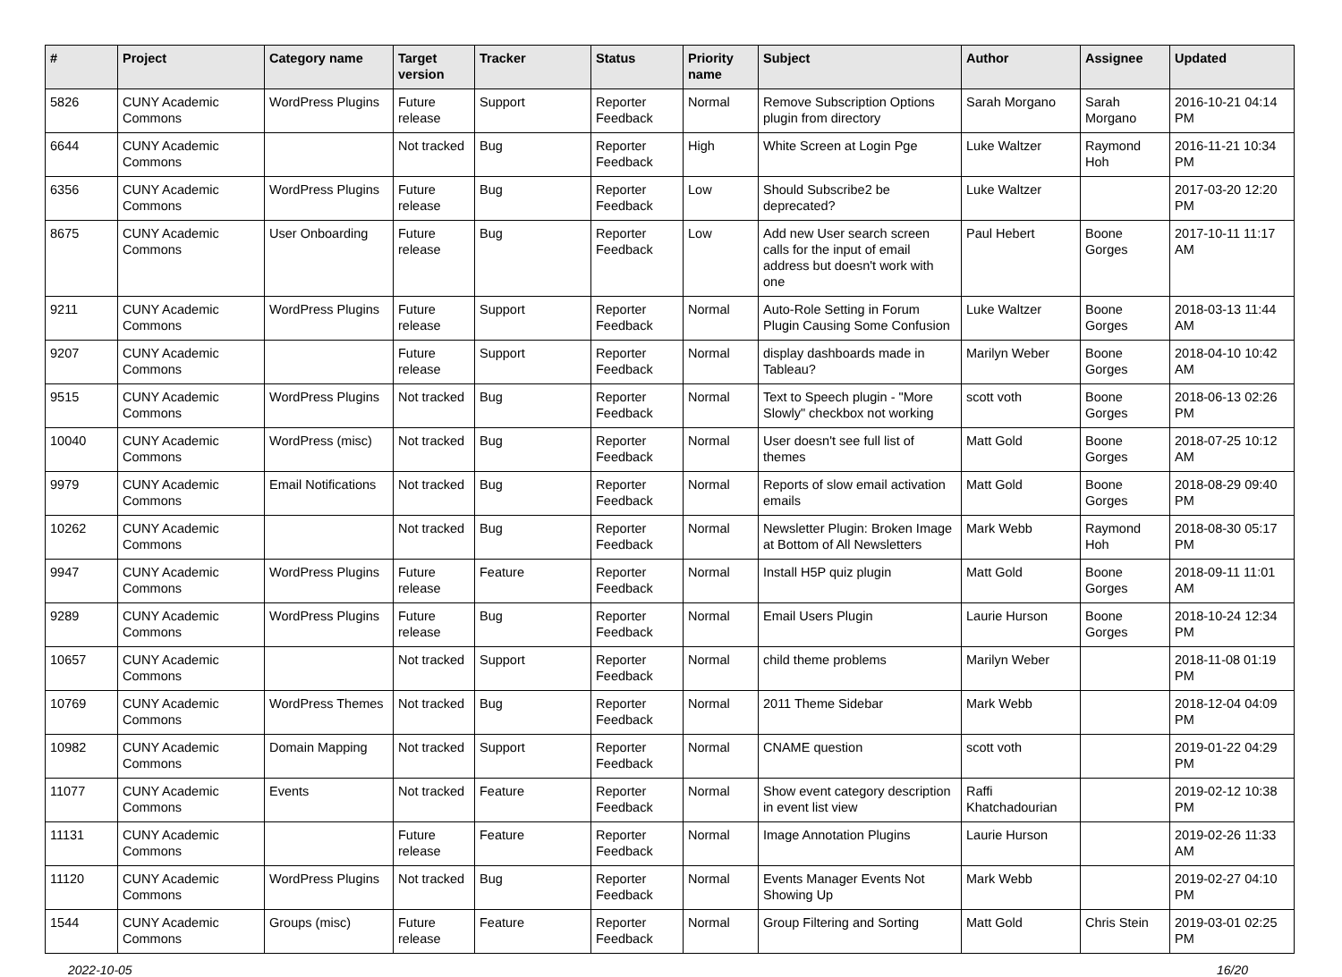| # | Project | Category name | Target version | Tracker | Status | Priority name | Subject | Author | Assignee | Updated |
| --- | --- | --- | --- | --- | --- | --- | --- | --- | --- | --- |
| 5826 | CUNY Academic Commons | WordPress Plugins | Future release | Support | Reporter Feedback | Normal | Remove Subscription Options plugin from directory | Sarah Morgano | Sarah Morgano | 2016-10-21 04:14 PM |
| 6644 | CUNY Academic Commons | | Not tracked | Bug | Reporter Feedback | High | White Screen at Login Pge | Luke Waltzer | Raymond Hoh | 2016-11-21 10:34 PM |
| 6356 | CUNY Academic Commons | WordPress Plugins | Future release | Bug | Reporter Feedback | Low | Should Subscribe2 be deprecated? | Luke Waltzer | | 2017-03-20 12:20 PM |
| 8675 | CUNY Academic Commons | User Onboarding | Future release | Bug | Reporter Feedback | Low | Add new User search screen calls for the input of email address but doesn't work with one | Paul Hebert | Boone Gorges | 2017-10-11 11:17 AM |
| 9211 | CUNY Academic Commons | WordPress Plugins | Future release | Support | Reporter Feedback | Normal | Auto-Role Setting in Forum Plugin Causing Some Confusion | Luke Waltzer | Boone Gorges | 2018-03-13 11:44 AM |
| 9207 | CUNY Academic Commons | | Future release | Support | Reporter Feedback | Normal | display dashboards made in Tableau? | Marilyn Weber | Boone Gorges | 2018-04-10 10:42 AM |
| 9515 | CUNY Academic Commons | WordPress Plugins | Not tracked | Bug | Reporter Feedback | Normal | Text to Speech plugin - "More Slowly" checkbox not working | scott voth | Boone Gorges | 2018-06-13 02:26 PM |
| 10040 | CUNY Academic Commons | WordPress (misc) | Not tracked | Bug | Reporter Feedback | Normal | User doesn't see full list of themes | Matt Gold | Boone Gorges | 2018-07-25 10:12 AM |
| 9979 | CUNY Academic Commons | Email Notifications | Not tracked | Bug | Reporter Feedback | Normal | Reports of slow email activation emails | Matt Gold | Boone Gorges | 2018-08-29 09:40 PM |
| 10262 | CUNY Academic Commons | | Not tracked | Bug | Reporter Feedback | Normal | Newsletter Plugin: Broken Image at Bottom of All Newsletters | Mark Webb | Raymond Hoh | 2018-08-30 05:17 PM |
| 9947 | CUNY Academic Commons | WordPress Plugins | Future release | Feature | Reporter Feedback | Normal | Install H5P quiz plugin | Matt Gold | Boone Gorges | 2018-09-11 11:01 AM |
| 9289 | CUNY Academic Commons | WordPress Plugins | Future release | Bug | Reporter Feedback | Normal | Email Users Plugin | Laurie Hurson | Boone Gorges | 2018-10-24 12:34 PM |
| 10657 | CUNY Academic Commons | | Not tracked | Support | Reporter Feedback | Normal | child theme problems | Marilyn Weber | | 2018-11-08 01:19 PM |
| 10769 | CUNY Academic Commons | WordPress Themes | Not tracked | Bug | Reporter Feedback | Normal | 2011 Theme Sidebar | Mark Webb | | 2018-12-04 04:09 PM |
| 10982 | CUNY Academic Commons | Domain Mapping | Not tracked | Support | Reporter Feedback | Normal | CNAME question | scott voth | | 2019-01-22 04:29 PM |
| 11077 | CUNY Academic Commons | Events | Not tracked | Feature | Reporter Feedback | Normal | Show event category description in event list view | Raffi Khatchadourian | | 2019-02-12 10:38 PM |
| 11131 | CUNY Academic Commons | | Future release | Feature | Reporter Feedback | Normal | Image Annotation Plugins | Laurie Hurson | | 2019-02-26 11:33 AM |
| 11120 | CUNY Academic Commons | WordPress Plugins | Not tracked | Bug | Reporter Feedback | Normal | Events Manager Events Not Showing Up | Mark Webb | | 2019-02-27 04:10 PM |
| 1544 | CUNY Academic Commons | Groups (misc) | Future release | Feature | Reporter Feedback | Normal | Group Filtering and Sorting | Matt Gold | Chris Stein | 2019-03-01 02:25 PM |
2022-10-05 16/20